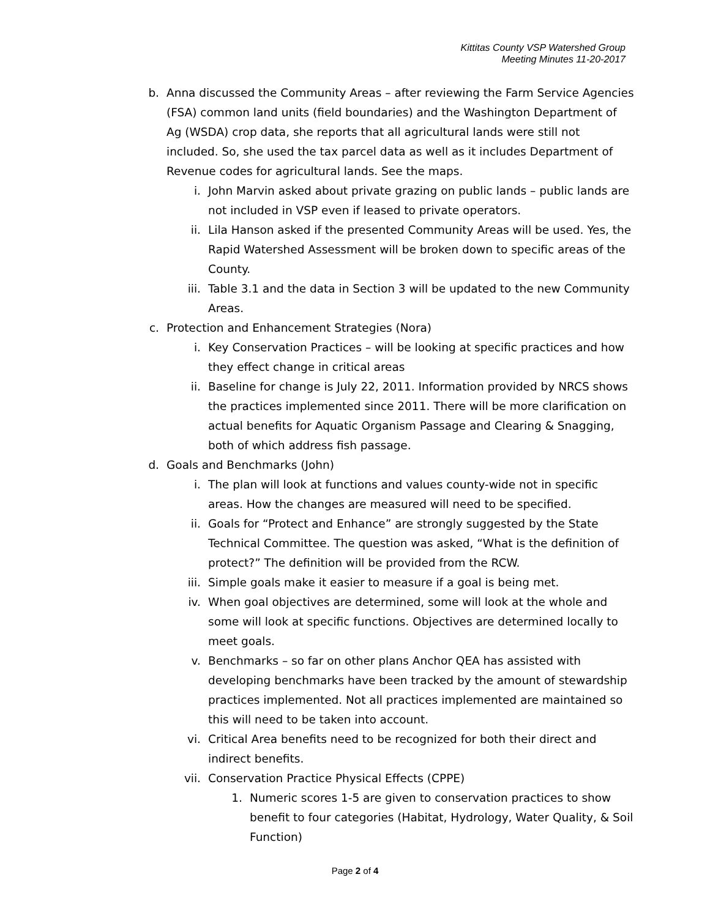Kittitas County VSP Watershed Group
Meeting Minutes 11-20-2017
b. Anna discussed the Community Areas – after reviewing the Farm Service Agencies (FSA) common land units (field boundaries) and the Washington Department of Ag (WSDA) crop data, she reports that all agricultural lands were still not included. So, she used the tax parcel data as well as it includes Department of Revenue codes for agricultural lands. See the maps.
i. John Marvin asked about private grazing on public lands – public lands are not included in VSP even if leased to private operators.
ii. Lila Hanson asked if the presented Community Areas will be used. Yes, the Rapid Watershed Assessment will be broken down to specific areas of the County.
iii. Table 3.1 and the data in Section 3 will be updated to the new Community Areas.
c. Protection and Enhancement Strategies (Nora)
i. Key Conservation Practices – will be looking at specific practices and how they effect change in critical areas
ii. Baseline for change is July 22, 2011. Information provided by NRCS shows the practices implemented since 2011. There will be more clarification on actual benefits for Aquatic Organism Passage and Clearing & Snagging, both of which address fish passage.
d. Goals and Benchmarks (John)
i. The plan will look at functions and values county-wide not in specific areas. How the changes are measured will need to be specified.
ii. Goals for “Protect and Enhance” are strongly suggested by the State Technical Committee. The question was asked, “What is the definition of protect?” The definition will be provided from the RCW.
iii. Simple goals make it easier to measure if a goal is being met.
iv. When goal objectives are determined, some will look at the whole and some will look at specific functions. Objectives are determined locally to meet goals.
v. Benchmarks – so far on other plans Anchor QEA has assisted with developing benchmarks have been tracked by the amount of stewardship practices implemented. Not all practices implemented are maintained so this will need to be taken into account.
vi. Critical Area benefits need to be recognized for both their direct and indirect benefits.
vii. Conservation Practice Physical Effects (CPPE)
1. Numeric scores 1-5 are given to conservation practices to show benefit to four categories (Habitat, Hydrology, Water Quality, & Soil Function)
Page 2 of 4